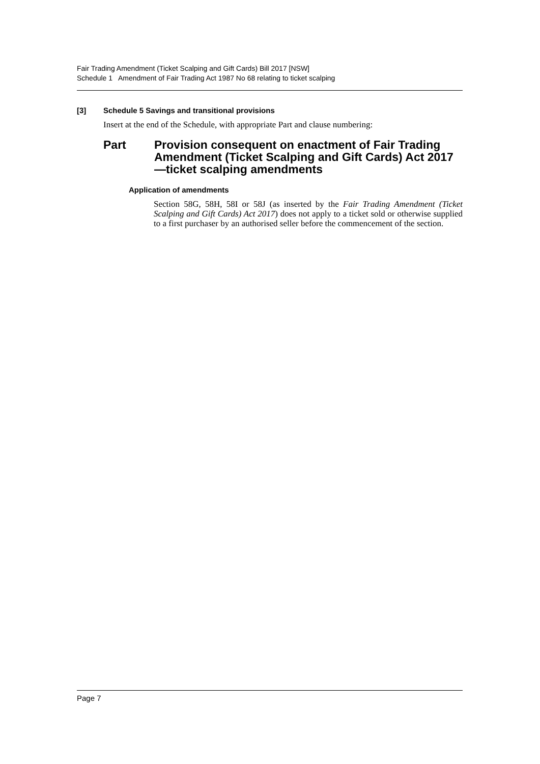Fair Trading Amendment (Ticket Scalping and Gift Cards) Bill 2017 [NSW]
Schedule 1 Amendment of Fair Trading Act 1987 No 68 relating to ticket scalping
[3] Schedule 5 Savings and transitional provisions
Insert at the end of the Schedule, with appropriate Part and clause numbering:
Part Provision consequent on enactment of Fair Trading Amendment (Ticket Scalping and Gift Cards) Act 2017—ticket scalping amendments
Application of amendments
Section 58G, 58H, 58I or 58J (as inserted by the Fair Trading Amendment (Ticket Scalping and Gift Cards) Act 2017) does not apply to a ticket sold or otherwise supplied to a first purchaser by an authorised seller before the commencement of the section.
Page 7